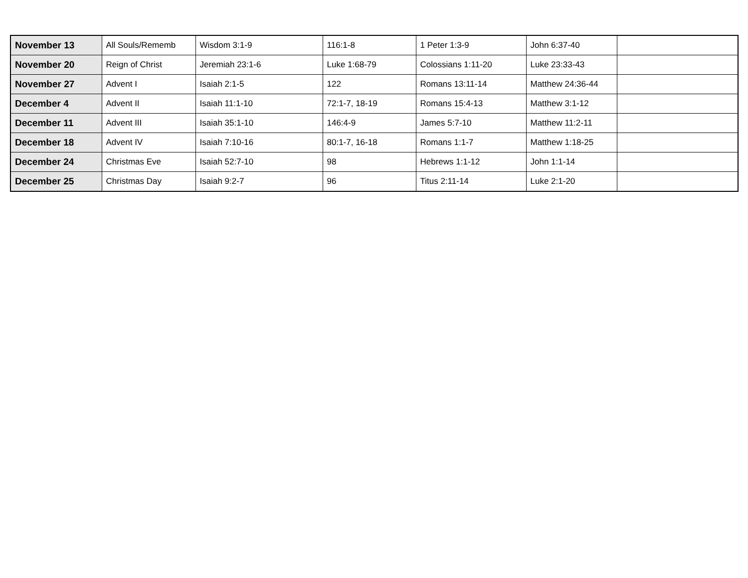| November 13 | All Souls/Rememb | Wisdom 3:1-9 | 116:1-8 | 1 Peter 1:3-9 | John 6:37-40 | |
| November 20 | Reign of Christ | Jeremiah 23:1-6 | Luke 1:68-79 | Colossians 1:11-20 | Luke 23:33-43 | |
| November 27 | Advent I | Isaiah 2:1-5 | 122 | Romans 13:11-14 | Matthew 24:36-44 | |
| December 4 | Advent II | Isaiah 11:1-10 | 72:1-7, 18-19 | Romans 15:4-13 | Matthew 3:1-12 | |
| December 11 | Advent III | Isaiah 35:1-10 | 146:4-9 | James 5:7-10 | Matthew 11:2-11 | |
| December 18 | Advent IV | Isaiah 7:10-16 | 80:1-7, 16-18 | Romans 1:1-7 | Matthew 1:18-25 | |
| December 24 | Christmas Eve | Isaiah 52:7-10 | 98 | Hebrews 1:1-12 | John 1:1-14 | |
| December 25 | Christmas Day | Isaiah 9:2-7 | 96 | Titus 2:11-14 | Luke 2:1-20 | |